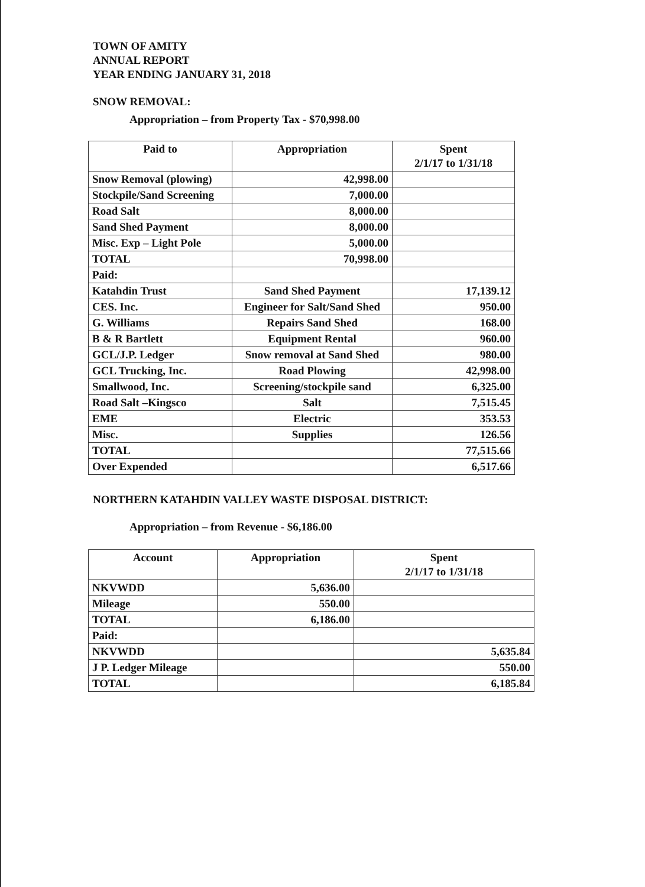TOWN OF AMITY
ANNUAL REPORT
YEAR ENDING JANUARY 31, 2018
SNOW REMOVAL:
Appropriation – from Property Tax - $70,998.00
| Paid to | Appropriation | Spent 2/1/17 to 1/31/18 |
| --- | --- | --- |
| Snow Removal (plowing) | 42,998.00 | |
| Stockpile/Sand Screening | 7,000.00 | |
| Road Salt | 8,000.00 | |
| Sand Shed Payment | 8,000.00 | |
| Misc. Exp – Light Pole | 5,000.00 | |
| TOTAL | 70,998.00 | |
| Paid: | | |
| Katahdin Trust | Sand Shed Payment | 17,139.12 |
| CES. Inc. | Engineer for Salt/Sand Shed | 950.00 |
| G. Williams | Repairs Sand Shed | 168.00 |
| B & R Bartlett | Equipment Rental | 960.00 |
| GCL/J.P. Ledger | Snow removal at Sand Shed | 980.00 |
| GCL Trucking, Inc. | Road Plowing | 42,998.00 |
| Smallwood, Inc. | Screening/stockpile sand | 6,325.00 |
| Road Salt –Kingsco | Salt | 7,515.45 |
| EME | Electric | 353.53 |
| Misc. | Supplies | 126.56 |
| TOTAL | | 77,515.66 |
| Over Expended | | 6,517.66 |
NORTHERN KATAHDIN VALLEY WASTE DISPOSAL DISTRICT:
Appropriation – from Revenue - $6,186.00
| Account | Appropriation | Spent 2/1/17 to 1/31/18 |
| --- | --- | --- |
| NKVWDD | 5,636.00 | |
| Mileage | 550.00 | |
| TOTAL | 6,186.00 | |
| Paid: | | |
| NKVWDD | | 5,635.84 |
| J P. Ledger Mileage | | 550.00 |
| TOTAL | | 6,185.84 |